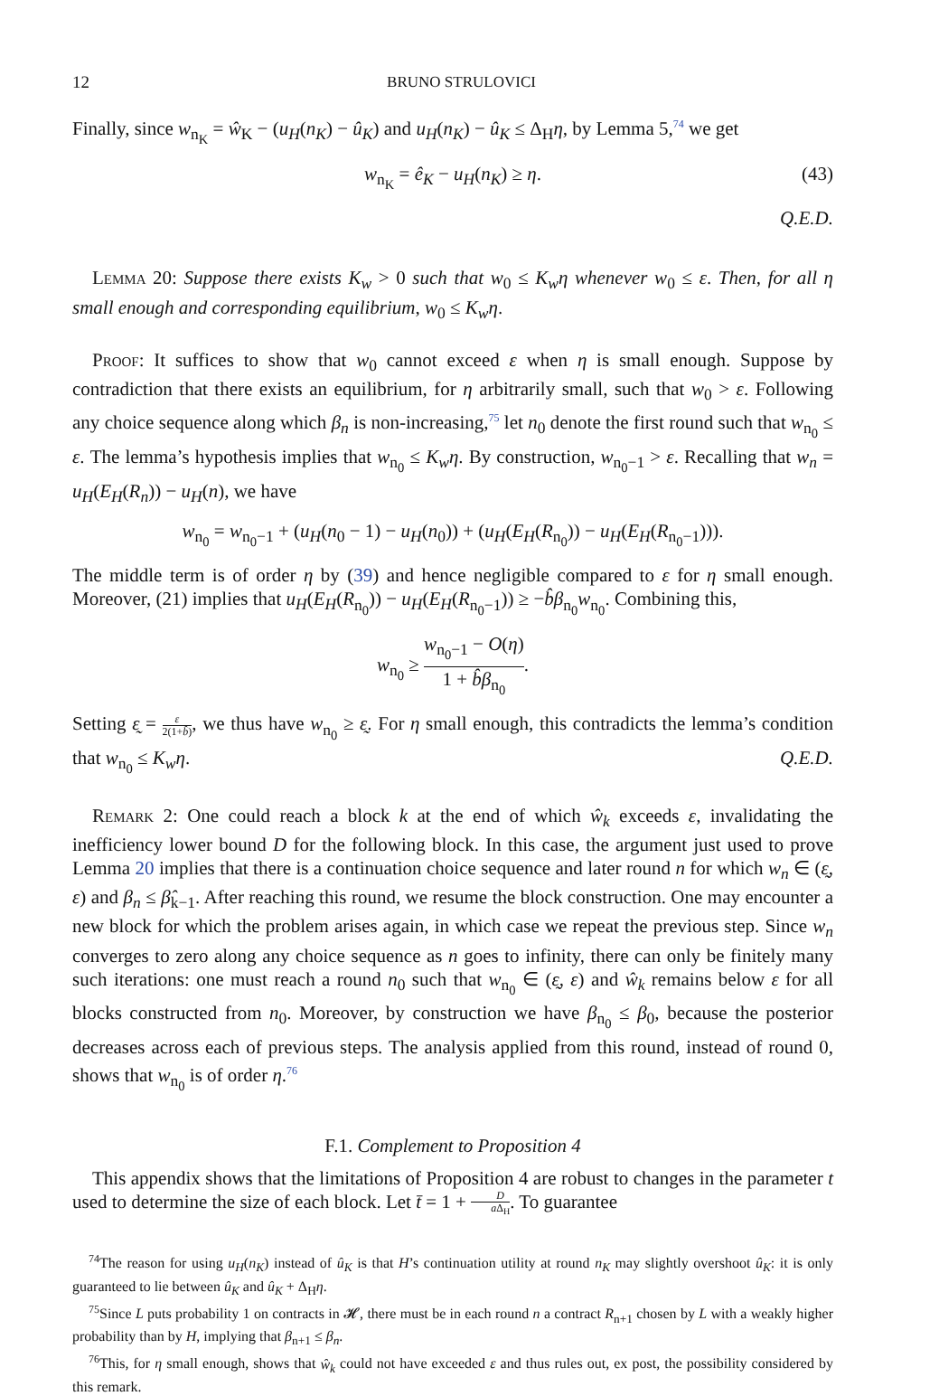12 BRUNO STRULOVICI
Finally, since w<sub>n<sub>K</sub></sub> = ŵ<sub>K</sub> − (u<sub>H</sub>(n<sub>K</sub>) − û<sub>K</sub>) and u<sub>H</sub>(n<sub>K</sub>) − û<sub>K</sub> ≤ Δ<sub>H</sub>η, by Lemma 5,<sup>74</sup> we get
w<sub>n<sub>K</sub></sub> = ê<sub>K</sub> − u<sub>H</sub>(n<sub>K</sub>) ≥ η. (43)
Q.E.D.
Lemma 20: Suppose there exists K<sub>w</sub> > 0 such that w<sub>0</sub> ≤ K<sub>w</sub>η whenever w<sub>0</sub> ≤ ε. Then, for all η small enough and corresponding equilibrium, w<sub>0</sub> ≤ K<sub>w</sub>η.
Proof: It suffices to show that w<sub>0</sub> cannot exceed ε when η is small enough. Suppose by contradiction that there exists an equilibrium, for η arbitrarily small, such that w<sub>0</sub> > ε. Following any choice sequence along which β<sub>n</sub> is non-increasing,<sup>75</sup> let n<sub>0</sub> denote the first round such that w<sub>n<sub>0</sub></sub> ≤ ε. The lemma’s hypothesis implies that w<sub>n<sub>0</sub></sub> ≤ K<sub>w</sub>η. By construction, w<sub>n<sub>0</sub>−1</sub> > ε. Recalling that w<sub>n</sub> = u<sub>H</sub>(E<sub>H</sub>(R<sub>n</sub>)) − u<sub>H</sub>(n), we have
w<sub>n<sub>0</sub></sub> = w<sub>n<sub>0</sub>−1</sub> + (u<sub>H</sub>(n<sub>0</sub> − 1) − u<sub>H</sub>(n<sub>0</sub>)) + (u<sub>H</sub>(E<sub>H</sub>(R<sub>n<sub>0</sub></sub>)) − u<sub>H</sub>(E<sub>H</sub>(R<sub>n<sub>0</sub>−1</sub>))).
The middle term is of order η by (39) and hence negligible compared to ε for η small enough. Moreover, (21) implies that u<sub>H</sub>(E<sub>H</sub>(R<sub>n<sub>0</sub></sub>)) − u<sub>H</sub>(E<sub>H</sub>(R<sub>n<sub>0</sub>−1</sub>)) ≥ −b̂β<sub>n<sub>0</sub></sub>w<sub>n<sub>0</sub></sub>. Combining this,
w<sub>n<sub>0</sub></sub> ≥ w<sub>n<sub>0</sub>−1</sub> − O(η) 1 + b̂β<sub>n<sub>0</sub></sub>.
Setting ε̰ = ε 2(1+b̂), we thus have w<sub>n<sub>0</sub></sub> ≥ ε̰. For η small enough, this contradicts the lemma’s condition that w<sub>n<sub>0</sub></sub> ≤ K<sub>w</sub>η. Q.E.D.
Remark 2: One could reach a block k at the end of which ŵ<sub>k</sub> exceeds ε, invalidating the inefficiency lower bound D for the following block. In this case, the argument just used to prove Lemma 20 implies that there is a continuation choice sequence and later round n for which w<sub>n</sub> ∈ (ε̰, ε) and β<sub>n</sub> ≤ β̂<sub>k−1</sub>. After reaching this round, we resume the block construction. One may encounter a new block for which the problem arises again, in which case we repeat the previous step. Since w<sub>n</sub> converges to zero along any choice sequence as n goes to infinity, there can only be finitely many such iterations: one must reach a round n<sub>0</sub> such that w<sub>n<sub>0</sub></sub> ∈ (ε̰, ε) and ŵ<sub>k</sub> remains below ε for all blocks constructed from n<sub>0</sub>. Moreover, by construction we have β<sub>n<sub>0</sub></sub> ≤ β<sub>0</sub>, because the posterior decreases across each of previous steps. The analysis applied from this round, instead of round 0, shows that w<sub>n<sub>0</sub></sub> is of order η.<sup>76</sup>
F.1. Complement to Proposition 4
This appendix shows that the limitations of Proposition 4 are robust to changes in the parameter t used to determine the size of each block. Let t̄ = 1 + D a Δ<sub>H</sub>. To guarantee
<sup>74</sup> The reason for using u<sub>H</sub>(n<sub>K</sub>) instead of û<sub>K</sub> is that H’s continuation utility at round n<sub>K</sub> may slightly overshoot û<sub>K</sub>: it is only guaranteed to lie between û<sub>K</sub> and û<sub>K</sub> + Δ<sub>H</sub>η.
<sup>75</sup> Since L puts probability 1 on contracts in 𝓗, there must be in each round n a contract R<sub>n+1</sub> chosen by L with a weakly higher probability than by H, implying that β<sub>n+1</sub> ≤ β<sub>n</sub>.
<sup>76</sup> This, for η small enough, shows that ŵ<sub>k</sub> could not have exceeded ε and thus rules out, ex post, the possibility considered by this remark.